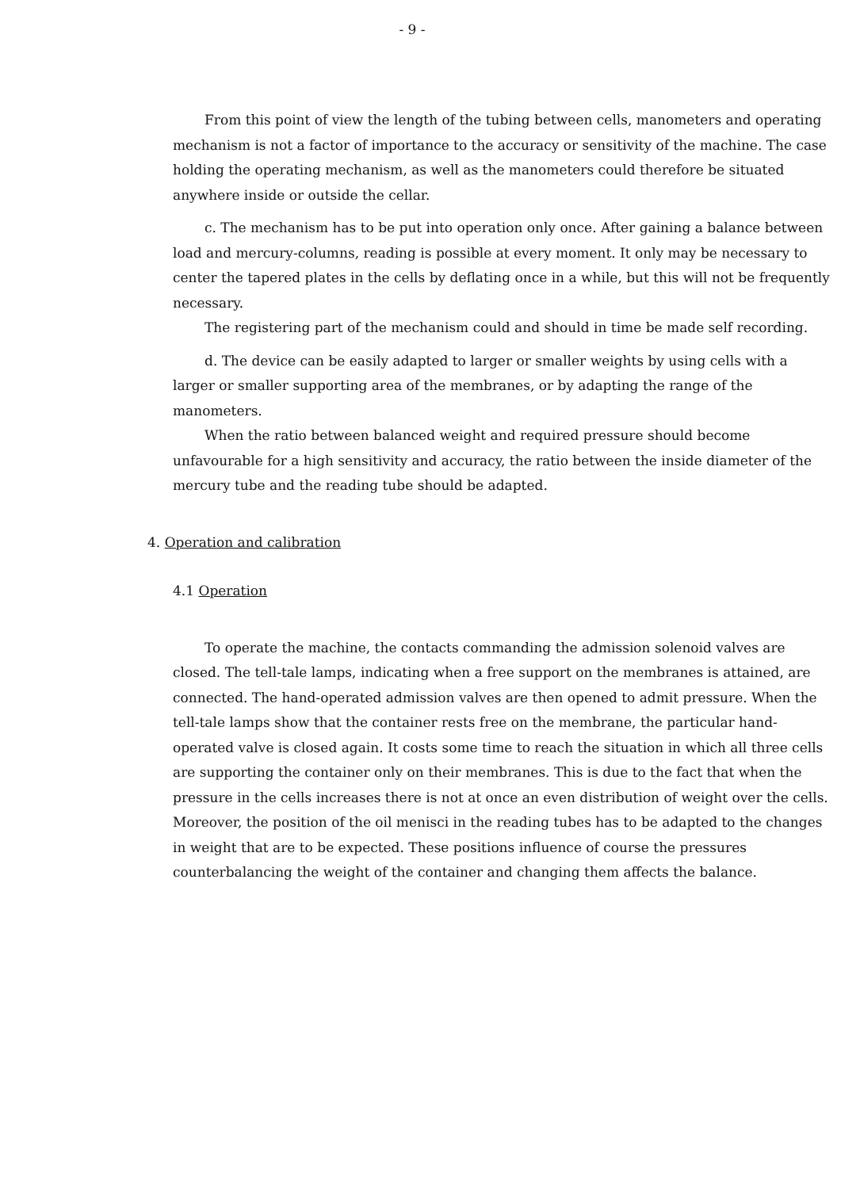- 9 -
From this point of view the length of the tubing between cells, manometers and operating mechanism is not a factor of importance to the accuracy or sensitivity of the machine. The case holding the operating mechanism, as well as the manometers could therefore be situated anywhere inside or outside the cellar.
c. The mechanism has to be put into operation only once. After gaining a balance between load and mercury-columns, reading is possible at every moment. It only may be necessary to center the tapered plates in the cells by deflating once in a while, but this will not be frequently necessary.
The registering part of the mechanism could and should in time be made self recording.
d. The device can be easily adapted to larger or smaller weights by using cells with a larger or smaller supporting area of the membranes, or by adapting the range of the manometers.
When the ratio between balanced weight and required pressure should become unfavourable for a high sensitivity and accuracy, the ratio between the inside diameter of the mercury tube and the reading tube should be adapted.
4. Operation and calibration
4.1 Operation
To operate the machine, the contacts commanding the admission solenoid valves are closed. The tell-tale lamps, indicating when a free support on the membranes is attained, are connected. The hand-operated admission valves are then opened to admit pressure. When the tell-tale lamps show that the container rests free on the membrane, the particular hand-operated valve is closed again. It costs some time to reach the situation in which all three cells are supporting the container only on their membranes. This is due to the fact that when the pressure in the cells increases there is not at once an even distribution of weight over the cells. Moreover, the position of the oil menisci in the reading tubes has to be adapted to the changes in weight that are to be expected. These positions influence of course the pressures counterbalancing the weight of the container and changing them affects the balance.